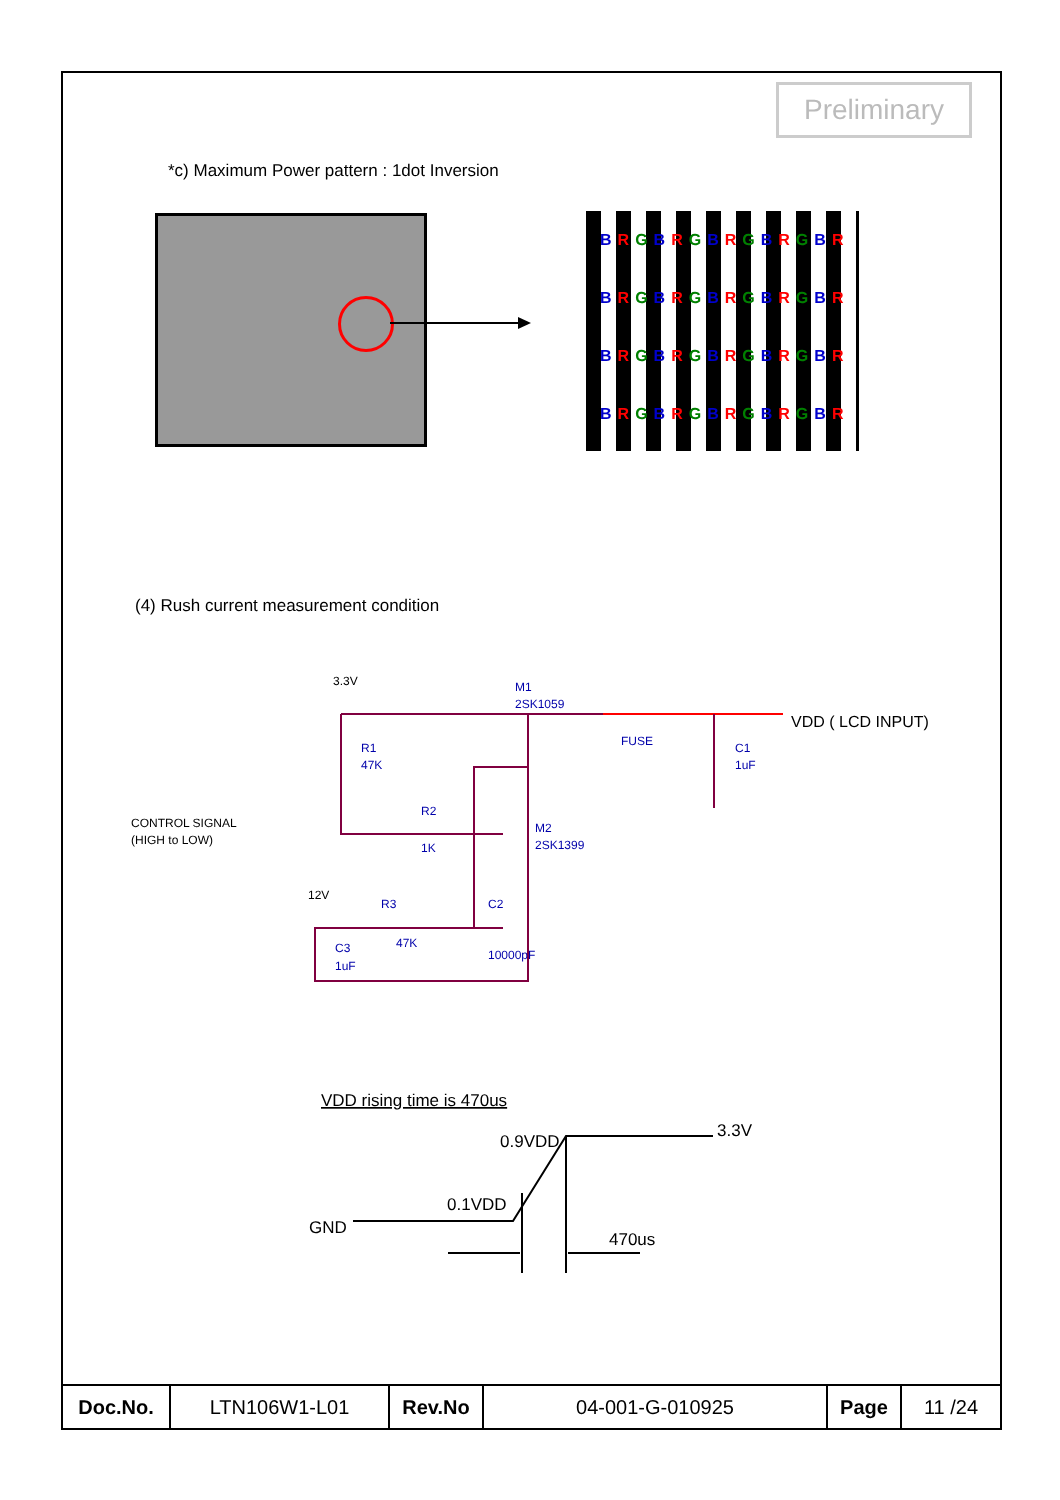Preliminary
*c) Maximum Power pattern : 1dot Inversion
BRGBRGBRGBRGBR
BRGBRGBRGBRGBR
BRGBRGBRGBRGBR
BRGBRGBRGBRGBR
(4) Rush current measurement condition
3.3V
M1
2SK1059
FUSE
C1
1uF
R1
47K
CONTROL SIGNAL
(HIGH to LOW)
R2
1K
M2
2SK1399
12V
R3
47K
C2
10000pF
C3
1uF
VDD ( LCD INPUT)
VDD rising time is 470us
GND
0.1VDD
0.9VDD
3.3V
470us
| Doc.No. | LTN106W1-L01 | Rev.No | 04-001-G-010925 | Page | 11 /24 |